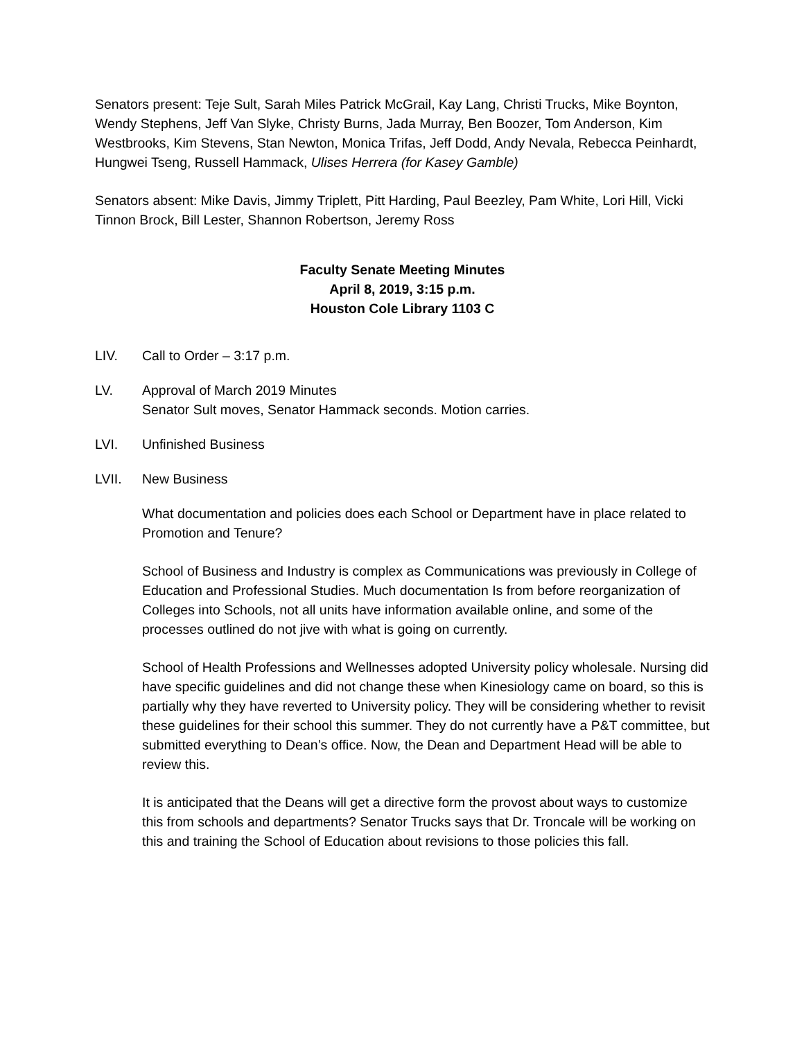Senators present: Teje Sult, Sarah Miles Patrick McGrail, Kay Lang, Christi Trucks, Mike Boynton, Wendy Stephens, Jeff Van Slyke, Christy Burns, Jada Murray, Ben Boozer, Tom Anderson, Kim Westbrooks, Kim Stevens, Stan Newton, Monica Trifas, Jeff Dodd, Andy Nevala, Rebecca Peinhardt, Hungwei Tseng, Russell Hammack, Ulises Herrera (for Kasey Gamble)
Senators absent: Mike Davis, Jimmy Triplett, Pitt Harding, Paul Beezley, Pam White, Lori Hill, Vicki Tinnon Brock, Bill Lester, Shannon Robertson, Jeremy Ross
Faculty Senate Meeting Minutes
April 8, 2019, 3:15 p.m.
Houston Cole Library 1103 C
LIV. Call to Order – 3:17 p.m.
LV. Approval of March 2019 Minutes
Senator Sult moves, Senator Hammack seconds. Motion carries.
LVI. Unfinished Business
LVII. New Business
What documentation and policies does each School or Department have in place related to Promotion and Tenure?
School of Business and Industry is complex as Communications was previously in College of Education and Professional Studies. Much documentation Is from before reorganization of Colleges into Schools, not all units have information available online, and some of the processes outlined do not jive with what is going on currently.
School of Health Professions and Wellnesses adopted University policy wholesale. Nursing did have specific guidelines and did not change these when Kinesiology came on board, so this is partially why they have reverted to University policy. They will be considering whether to revisit these guidelines for their school this summer. They do not currently have a P&T committee, but submitted everything to Dean’s office. Now, the Dean and Department Head will be able to review this.
It is anticipated that the Deans will get a directive form the provost about ways to customize this from schools and departments? Senator Trucks says that Dr. Troncale will be working on this and training the School of Education about revisions to those policies this fall.